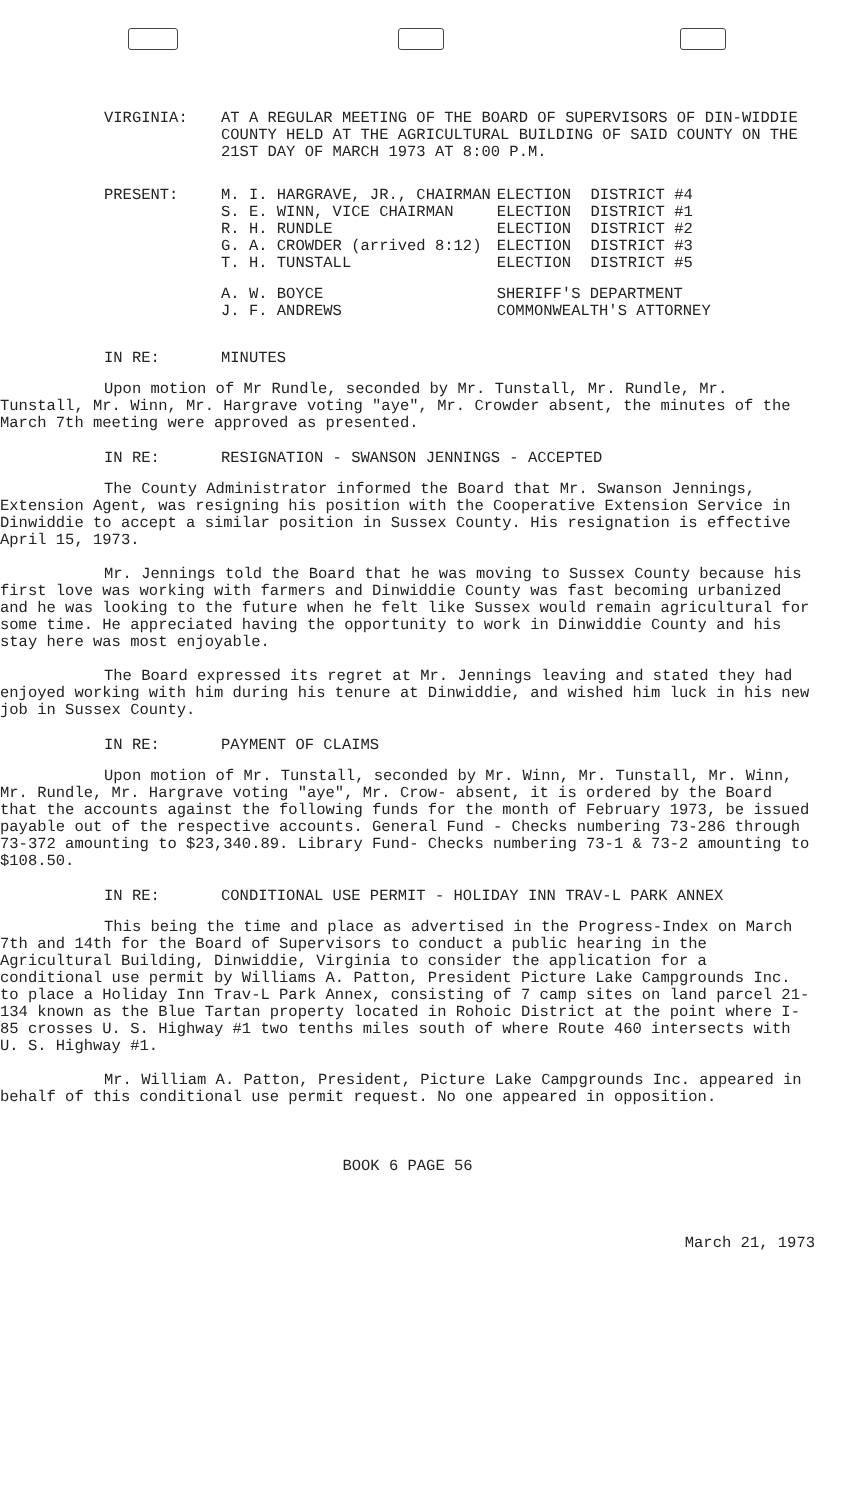VIRGINIA: AT A REGULAR MEETING OF THE BOARD OF SUPERVISORS OF DIN-WIDDIE COUNTY HELD AT THE AGRICULTURAL BUILDING OF SAID COUNTY ON THE 21ST DAY OF MARCH 1973 AT 8:00 P.M.
PRESENT:
| M. I. HARGRAVE, JR., CHAIRMAN | ELECTION | DISTRICT #4 |
| S. E. WINN, VICE CHAIRMAN | ELECTION | DISTRICT #1 |
| R. H. RUNDLE | ELECTION | DISTRICT #2 |
| G. A. CROWDER (arrived 8:12) | ELECTION | DISTRICT #3 |
| T. H. TUNSTALL | ELECTION | DISTRICT #5 |
| A. W. BOYCE | SHERIFF'S DEPARTMENT | |
| J. F. ANDREWS | COMMONWEALTH'S ATTORNEY | |
IN RE: MINUTES
Upon motion of Mr Rundle, seconded by Mr. Tunstall, Mr. Rundle, Mr. Tunstall, Mr. Winn, Mr. Hargrave voting "aye", Mr. Crowder absent, the minutes of the March 7th meeting were approved as presented.
IN RE: RESIGNATION - SWANSON JENNINGS - ACCEPTED
The County Administrator informed the Board that Mr. Swanson Jennings, Extension Agent, was resigning his position with the Cooperative Extension Service in Dinwiddie to accept a similar position in Sussex County. His resignation is effective April 15, 1973.
Mr. Jennings told the Board that he was moving to Sussex County because his first love was working with farmers and Dinwiddie County was fast becoming urbanized and he was looking to the future when he felt like Sussex would remain agricultural for some time. He appreciated having the opportunity to work in Dinwiddie County and his stay here was most enjoyable.
The Board expressed its regret at Mr. Jennings leaving and stated they had enjoyed working with him during his tenure at Dinwiddie, and wished him luck in his new job in Sussex County.
IN RE: PAYMENT OF CLAIMS
Upon motion of Mr. Tunstall, seconded by Mr. Winn, Mr. Tunstall, Mr. Winn, Mr. Rundle, Mr. Hargrave voting "aye", Mr. Crow- absent, it is ordered by the Board that the accounts against the following funds for the month of February 1973, be issued payable out of the respective accounts. General Fund - Checks numbering 73-286 through 73-372 amounting to $23,340.89. Library Fund- Checks numbering 73-1 & 73-2 amounting to $108.50.
IN RE: CONDITIONAL USE PERMIT - HOLIDAY INN TRAV-L PARK ANNEX
This being the time and place as advertised in the Progress-Index on March 7th and 14th for the Board of Supervisors to conduct a public hearing in the Agricultural Building, Dinwiddie, Virginia to consider the application for a conditional use permit by Williams A. Patton, President Picture Lake Campgrounds Inc. to place a Holiday Inn Trav-L Park Annex, consisting of 7 camp sites on land parcel 21-134 known as the Blue Tartan property located in Rohoic District at the point where I-85 crosses U. S. Highway #1 two tenths miles south of where Route 460 intersects with U. S. Highway #1.
Mr. William A. Patton, President, Picture Lake Campgrounds Inc. appeared in behalf of this conditional use permit request. No one appeared in opposition.
BOOK 6 PAGE 56
March 21, 1973